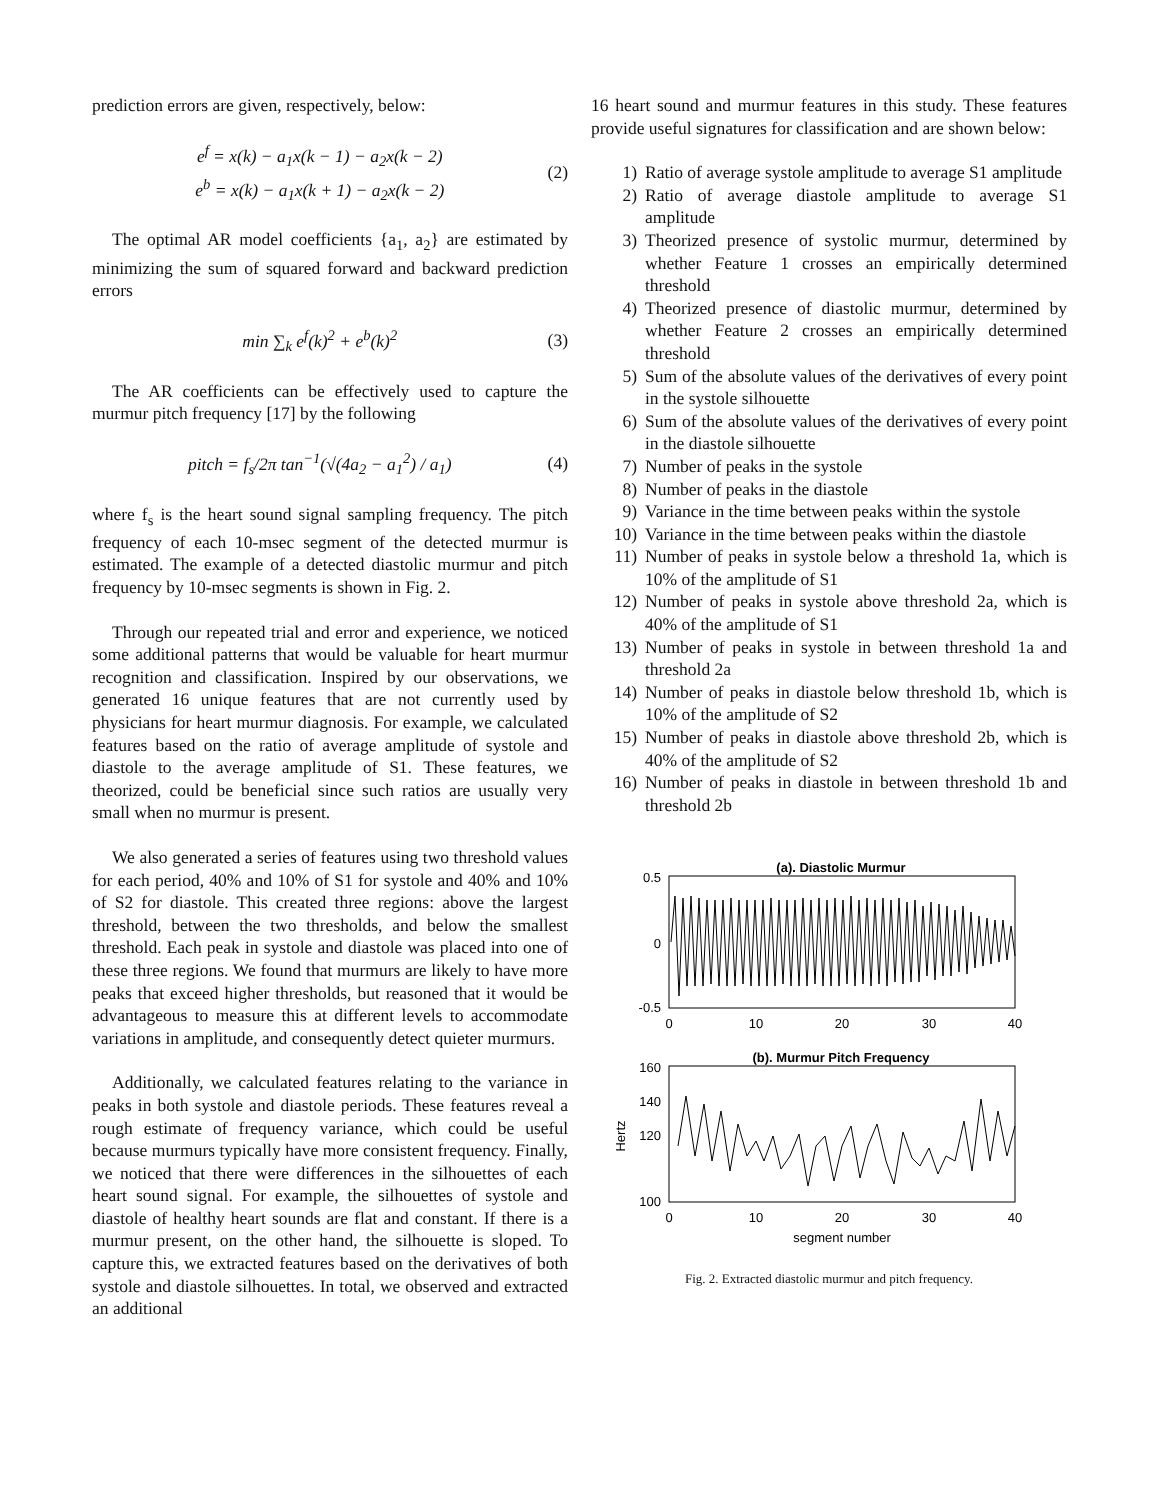prediction errors are given, respectively, below:
e<sup>f</sup> = x(k) − a<sub>1</sub>x(k − 1) − a<sub>2</sub>x(k − 2)
e<sup>b</sup> = x(k) − a<sub>1</sub>x(k + 1) − a<sub>2</sub>x(k − 2)
(2)
The optimal AR model coefficients {a<sub>1</sub>, a<sub>2</sub>} are estimated by minimizing the sum of squared forward and backward prediction errors
min ∑<sub>k</sub> e<sup>f</sup>(k)<sup>2</sup> + e<sup>b</sup>(k)<sup>2</sup> (3)
The AR coefficients can be effectively used to capture the murmur pitch frequency [17] by the following
pitch = f<sub>s</sub>/2π tan<sup>−1</sup>(√(4a<sub>2</sub> − a<sub>1</sub><sup>2</sup>) / a<sub>1</sub>)
(4)
where f<sub>s</sub> is the heart sound signal sampling frequency. The pitch frequency of each 10-msec segment of the detected murmur is estimated. The example of a detected diastolic murmur and pitch frequency by 10-msec segments is shown in Fig. 2.
Through our repeated trial and error and experience, we noticed some additional patterns that would be valuable for heart murmur recognition and classification. Inspired by our observations, we generated 16 unique features that are not currently used by physicians for heart murmur diagnosis. For example, we calculated features based on the ratio of average amplitude of systole and diastole to the average amplitude of S1. These features, we theorized, could be beneficial since such ratios are usually very small when no murmur is present.
We also generated a series of features using two threshold values for each period, 40% and 10% of S1 for systole and 40% and 10% of S2 for diastole. This created three regions: above the largest threshold, between the two thresholds, and below the smallest threshold. Each peak in systole and diastole was placed into one of these three regions. We found that murmurs are likely to have more peaks that exceed higher thresholds, but reasoned that it would be advantageous to measure this at different levels to accommodate variations in amplitude, and consequently detect quieter murmurs.
Additionally, we calculated features relating to the variance in peaks in both systole and diastole periods. These features reveal a rough estimate of frequency variance, which could be useful because murmurs typically have more consistent frequency. Finally, we noticed that there were differences in the silhouettes of each heart sound signal. For example, the silhouettes of systole and diastole of healthy heart sounds are flat and constant. If there is a murmur present, on the other hand, the silhouette is sloped. To capture this, we extracted features based on the derivatives of both systole and diastole silhouettes. In total, we observed and extracted an additional
16 heart sound and murmur features in this study. These features provide useful signatures for classification and are shown below:
1) Ratio of average systole amplitude to average S1 amplitude
2) Ratio of average diastole amplitude to average S1 amplitude
3) Theorized presence of systolic murmur, determined by whether Feature 1 crosses an empirically determined threshold
4) Theorized presence of diastolic murmur, determined by whether Feature 2 crosses an empirically determined threshold
5) Sum of the absolute values of the derivatives of every point in the systole silhouette
6) Sum of the absolute values of the derivatives of every point in the diastole silhouette
7) Number of peaks in the systole
8) Number of peaks in the diastole
9) Variance in the time between peaks within the systole
10) Variance in the time between peaks within the diastole
11) Number of peaks in systole below a threshold 1a, which is 10% of the amplitude of S1
12) Number of peaks in systole above threshold 2a, which is 40% of the amplitude of S1
13) Number of peaks in systole in between threshold 1a and threshold 2a
14) Number of peaks in diastole below threshold 1b, which is 10% of the amplitude of S2
15) Number of peaks in diastole above threshold 2b, which is 40% of the amplitude of S2
16) Number of peaks in diastole in between threshold 1b and threshold 2b
(a). Diastolic Murmur
0.5
0
-0.5
0
10
20
30
40
(b). Murmur Pitch Frequency
160
140
120
100
Hertz
0
10
20
30
40
segment number
Fig. 2. Extracted diastolic murmur and pitch frequency.